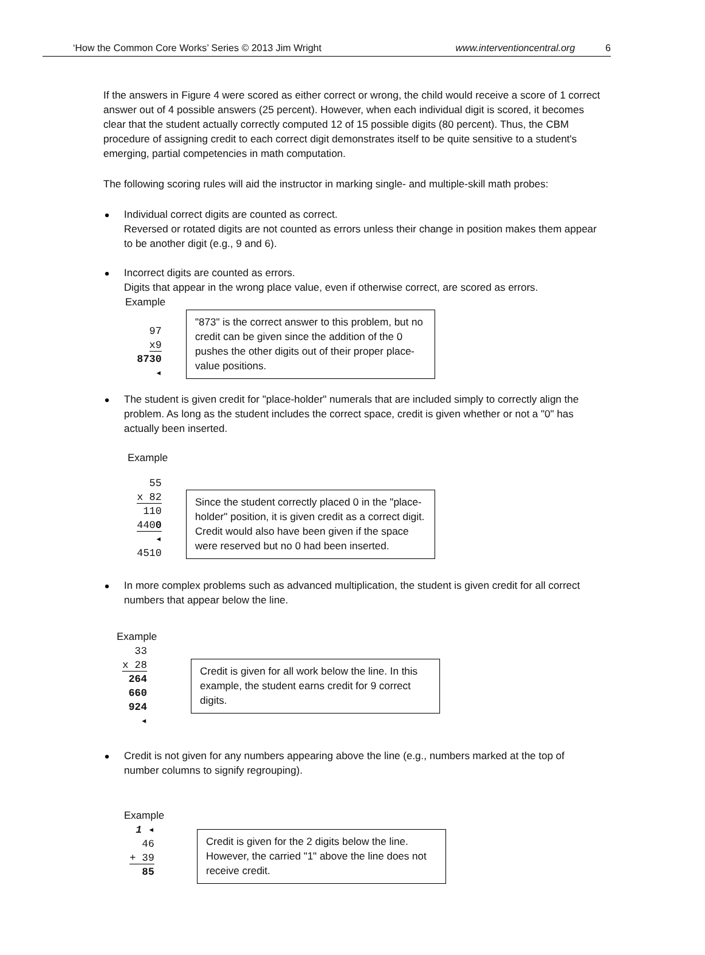‘How the Common Core Works’ Series © 2013 Jim Wright www.interventioncentral.org 6
If the answers in Figure 4 were scored as either correct or wrong, the child would receive a score of 1 correct answer out of 4 possible answers (25 percent). However, when each individual digit is scored, it becomes clear that the student actually correctly computed 12 of 15 possible digits (80 percent). Thus, the CBM procedure of assigning credit to each correct digit demonstrates itself to be quite sensitive to a student's emerging, partial competencies in math computation.
The following scoring rules will aid the instructor in marking single- and multiple-skill math probes:
Individual correct digits are counted as correct.
Reversed or rotated digits are not counted as errors unless their change in position makes them appear to be another digit (e.g., 9 and 6).
Incorrect digits are counted as errors.
Digits that appear in the wrong place value, even if otherwise correct, are scored as errors.
Example
97
x9
8730 ◂
"873" is the correct answer to this problem, but no credit can be given since the addition of the 0 pushes the other digits out of their proper place-value positions.
The student is given credit for "place-holder" numerals that are included simply to correctly align the problem. As long as the student includes the correct space, credit is given whether or not a "0" has actually been inserted.
Example
55
x 82
110
4400 ◂
4510
Since the student correctly placed 0 in the "place-holder" position, it is given credit as a correct digit. Credit would also have been given if the space were reserved but no 0 had been inserted.
In more complex problems such as advanced multiplication, the student is given credit for all correct numbers that appear below the line.
Example
33
x 28
264
660
924 ◂
Credit is given for all work below the line. In this example, the student earns credit for 9 correct digits.
Credit is not given for any numbers appearing above the line (e.g., numbers marked at the top of number columns to signify regrouping).
Example
1 ◂
46
+ 39
85
Credit is given for the 2 digits below the line. However, the carried "1" above the line does not receive credit.